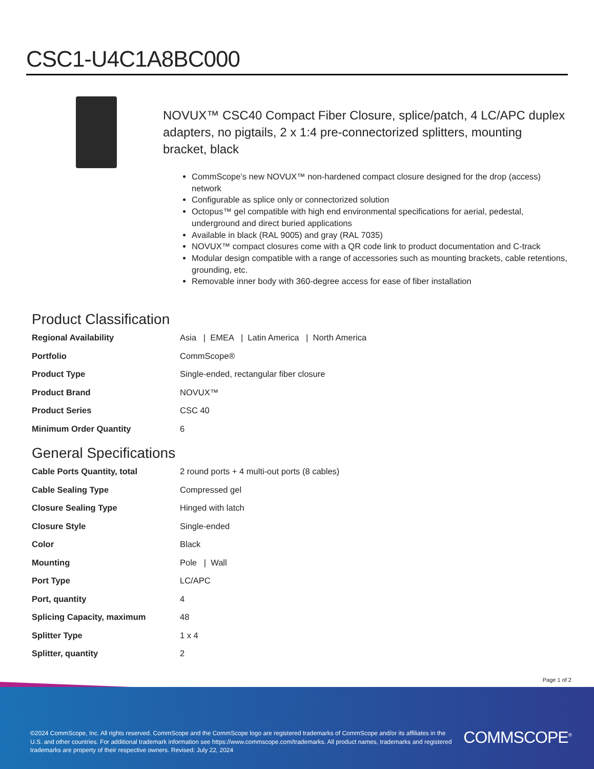CSC1-U4C1A8BC000
NOVUX™ CSC40 Compact Fiber Closure, splice/patch, 4 LC/APC duplex adapters, no pigtails, 2 x 1:4 pre-connectorized splitters, mounting bracket, black
CommScope’s new NOVUX™ non-hardened compact closure designed for the drop (access) network
Configurable as splice only or connectorized solution
Octopus™ gel compatible with high end environmental specifications for aerial, pedestal, underground and direct buried applications
Available in black (RAL 9005) and gray (RAL 7035)
NOVUX™ compact closures come with a QR code link to product documentation and C-track
Modular design compatible with a range of accessories such as mounting brackets, cable retentions, grounding, etc.
Removable inner body with 360-degree access for ease of fiber installation
Product Classification
| Regional Availability | Asia / EMEA / Latin America / North America |
| Portfolio | CommScope® |
| Product Type | Single-ended, rectangular fiber closure |
| Product Brand | NOVUX™ |
| Product Series | CSC 40 |
| Minimum Order Quantity | 6 |
General Specifications
| Cable Ports Quantity, total | 2 round ports + 4 multi-out ports (8 cables) |
| Cable Sealing Type | Compressed gel |
| Closure Sealing Type | Hinged with latch |
| Closure Style | Single-ended |
| Color | Black |
| Mounting | Pole / Wall |
| Port Type | LC/APC |
| Port, quantity | 4 |
| Splicing Capacity, maximum | 48 |
| Splitter Type | 1 x 4 |
| Splitter, quantity | 2 |
Page 1 of 2
©2024 CommScope, Inc. All rights reserved. CommScope and the CommScope logo are registered trademarks of CommScope and/or its affiliates in the U.S. and other countries. For additional trademark information see https://www.commscope.com/trademarks. All product names, trademarks and registered trademarks are property of their respective owners. Revised: July 22, 2024
COMMSCOPE<sup>®</sup>